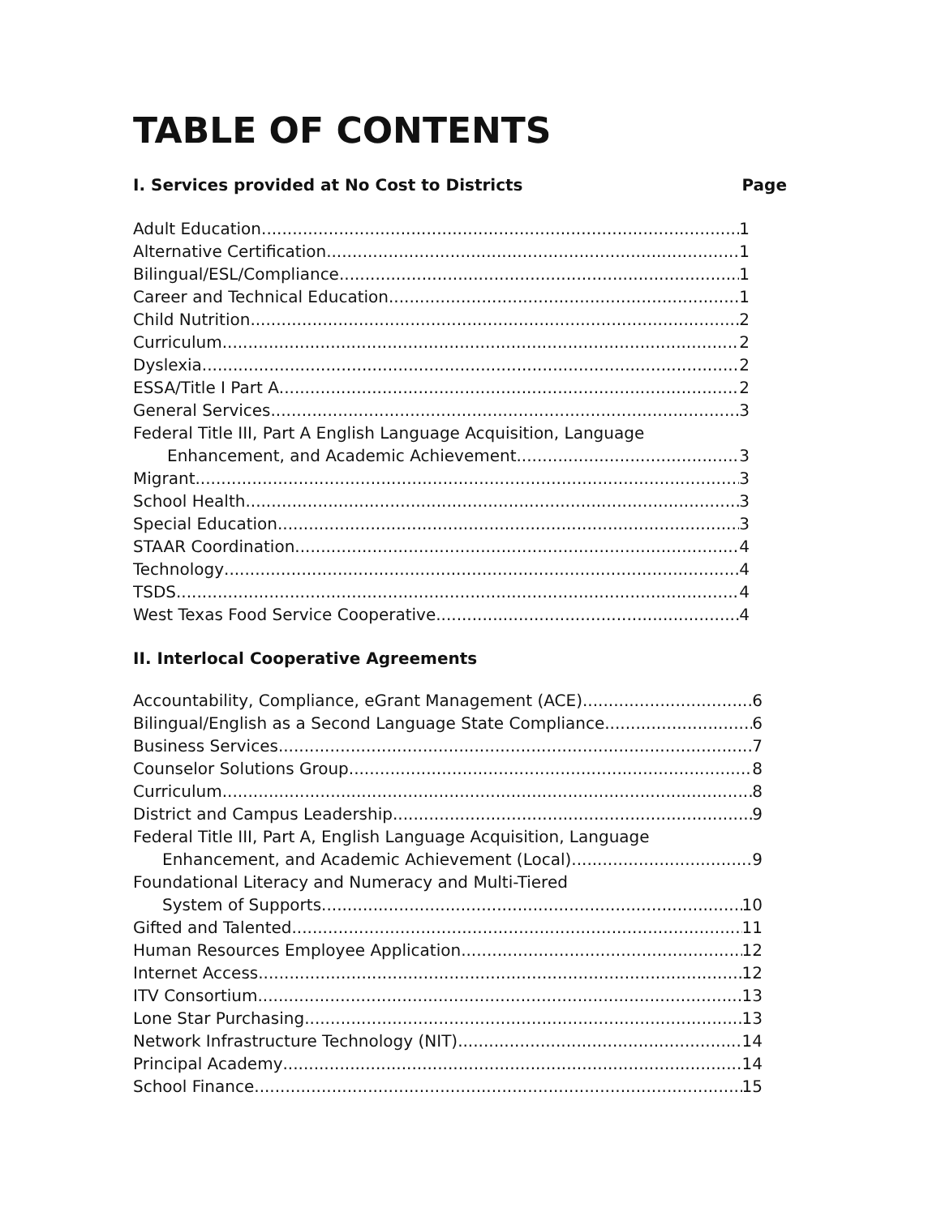TABLE OF CONTENTS
I. Services provided at No Cost to Districts Page
Adult Education 1
Alternative Certification 1
Bilingual/ESL/Compliance 1
Career and Technical Education 1
Child Nutrition 2
Curriculum 2
Dyslexia 2
ESSA/Title I Part A 2
General Services 3
Federal Title III, Part A English Language Acquisition, Language
Enhancement, and Academic Achievement 3
Migrant 3
School Health 3
Special Education 3
STAAR Coordination 4
Technology 4
TSDS 4
West Texas Food Service Cooperative 4
II. Interlocal Cooperative Agreements
Accountability, Compliance, eGrant Management (ACE) 6
Bilingual/English as a Second Language State Compliance 6
Business Services 7
Counselor Solutions Group 8
Curriculum 8
District and Campus Leadership 9
Federal Title III, Part A, English Language Acquisition, Language
Enhancement, and Academic Achievement (Local) 9
Foundational Literacy and Numeracy and Multi-Tiered
System of Supports 10
Gifted and Talented 11
Human Resources Employee Application 12
Internet Access 12
ITV Consortium 13
Lone Star Purchasing 13
Network Infrastructure Technology (NIT) 14
Principal Academy 14
School Finance 15